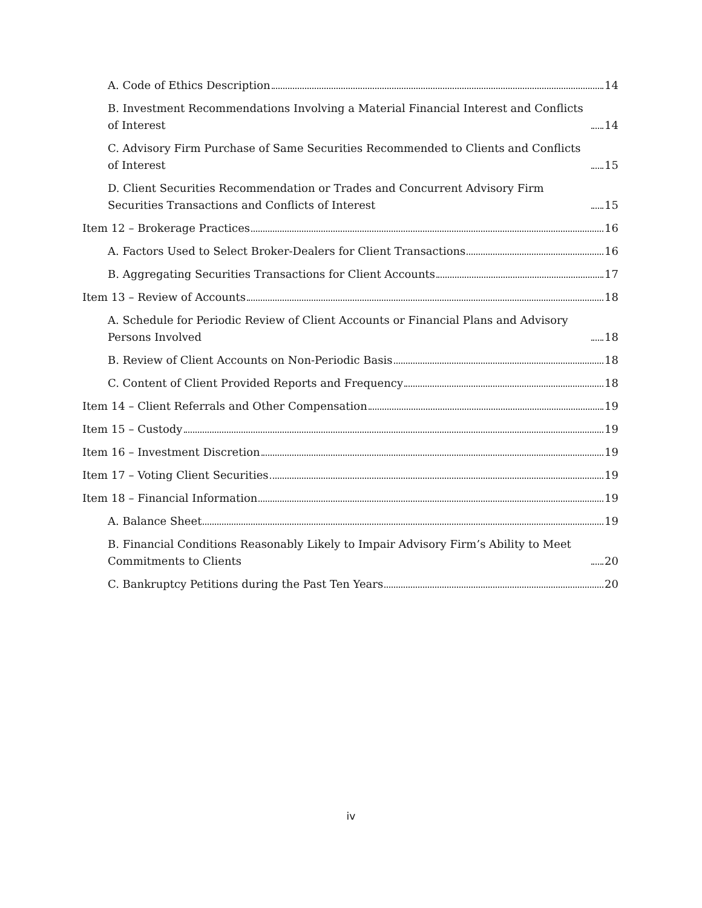A. Code of Ethics Description 14
B. Investment Recommendations Involving a Material Financial Interest and Conflicts of Interest 14
C. Advisory Firm Purchase of Same Securities Recommended to Clients and Conflicts of Interest 15
D. Client Securities Recommendation or Trades and Concurrent Advisory Firm Securities Transactions and Conflicts of Interest 15
Item 12 – Brokerage Practices 16
A. Factors Used to Select Broker-Dealers for Client Transactions 16
B. Aggregating Securities Transactions for Client Accounts 17
Item 13 – Review of Accounts 18
A. Schedule for Periodic Review of Client Accounts or Financial Plans and Advisory Persons Involved 18
B. Review of Client Accounts on Non-Periodic Basis 18
C. Content of Client Provided Reports and Frequency 18
Item 14 – Client Referrals and Other Compensation 19
Item 15 – Custody 19
Item 16 – Investment Discretion 19
Item 17 – Voting Client Securities 19
Item 18 – Financial Information 19
A. Balance Sheet 19
B. Financial Conditions Reasonably Likely to Impair Advisory Firm’s Ability to Meet Commitments to Clients 20
C. Bankruptcy Petitions during the Past Ten Years 20
iv